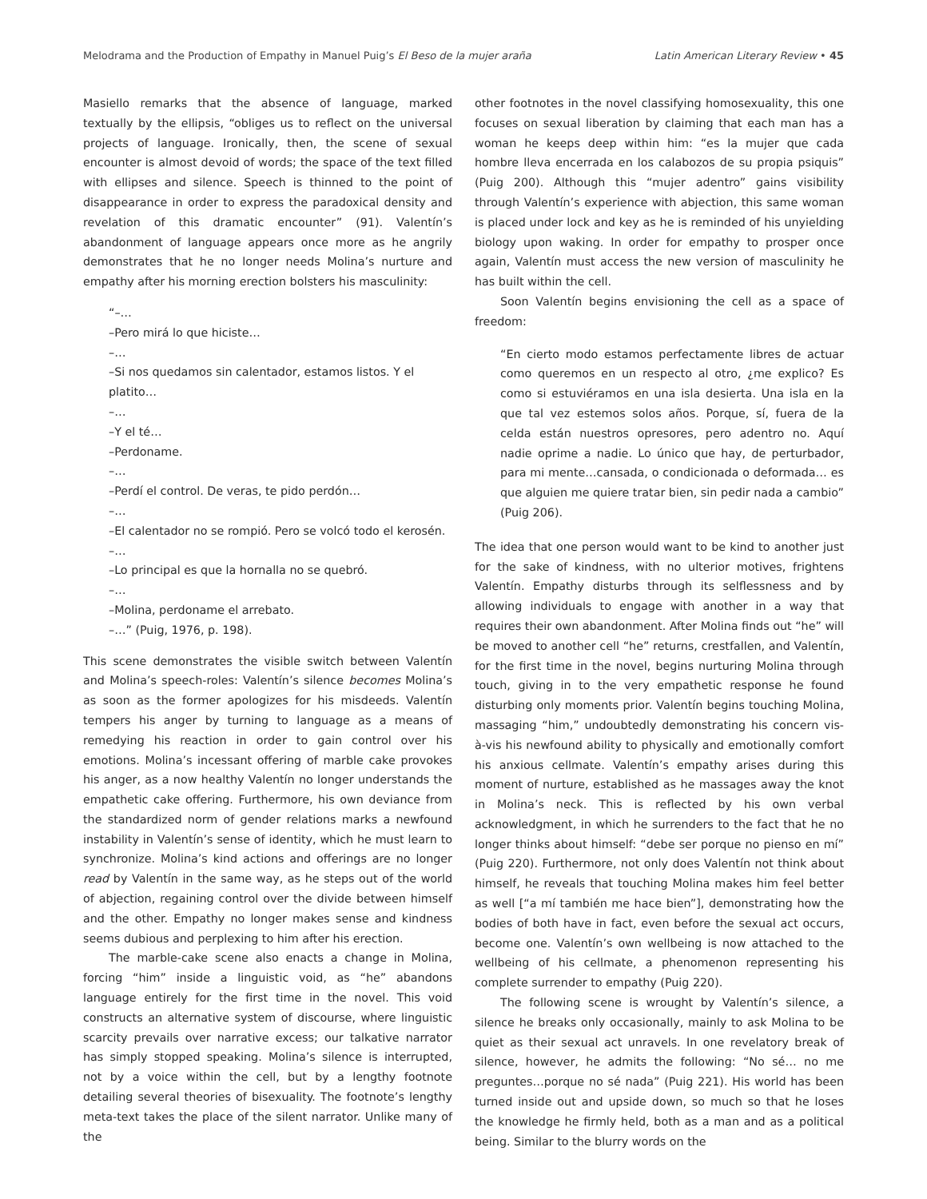Melodrama and the Production of Empathy in Manuel Puig’s El Beso de la mujer araña Latin American Literary Review • 45
Masiello remarks that the absence of language, marked textually by the ellipsis, “obliges us to reflect on the universal projects of language. Ironically, then, the scene of sexual encounter is almost devoid of words; the space of the text filled with ellipses and silence. Speech is thinned to the point of disappearance in order to express the paradoxical density and revelation of this dramatic encounter” (91). Valentín’s abandonment of language appears once more as he angrily demonstrates that he no longer needs Molina’s nurture and empathy after his morning erection bolsters his masculinity:
“–…
–Pero mirá lo que hiciste…
–…
–Si nos quedamos sin calentador, estamos listos. Y el platito…
–…
–Y el té…
–Perdoname.
–…
–Perdí el control. De veras, te pido perdón…
–…
–El calentador no se rompió. Pero se volcó todo el kerosén.
–…
–Lo principal es que la hornalla no se quebró.
–…
–Molina, perdoname el arrebato.
–…” (Puig, 1976, p. 198).
This scene demonstrates the visible switch between Valentín and Molina’s speech-roles: Valentín’s silence becomes Molina’s as soon as the former apologizes for his misdeeds. Valentín tempers his anger by turning to language as a means of remedying his reaction in order to gain control over his emotions. Molina’s incessant offering of marble cake provokes his anger, as a now healthy Valentín no longer understands the empathetic cake offering. Furthermore, his own deviance from the standardized norm of gender relations marks a newfound instability in Valentín’s sense of identity, which he must learn to synchronize. Molina’s kind actions and offerings are no longer read by Valentín in the same way, as he steps out of the world of abjection, regaining control over the divide between himself and the other. Empathy no longer makes sense and kindness seems dubious and perplexing to him after his erection.
The marble-cake scene also enacts a change in Molina, forcing “him” inside a linguistic void, as “he” abandons language entirely for the first time in the novel. This void constructs an alternative system of discourse, where linguistic scarcity prevails over narrative excess; our talkative narrator has simply stopped speaking. Molina’s silence is interrupted, not by a voice within the cell, but by a lengthy footnote detailing several theories of bisexuality. The footnote’s lengthy meta-text takes the place of the silent narrator. Unlike many of the
other footnotes in the novel classifying homosexuality, this one focuses on sexual liberation by claiming that each man has a woman he keeps deep within him: “es la mujer que cada hombre lleva encerrada en los calabozos de su propia psiquis” (Puig 200). Although this “mujer adentro” gains visibility through Valentín’s experience with abjection, this same woman is placed under lock and key as he is reminded of his unyielding biology upon waking. In order for empathy to prosper once again, Valentín must access the new version of masculinity he has built within the cell.
Soon Valentín begins envisioning the cell as a space of freedom:
“En cierto modo estamos perfectamente libres de actuar como queremos en un respecto al otro, ¿me explico? Es como si estuviéramos en una isla desierta. Una isla en la que tal vez estemos solos años. Porque, sí, fuera de la celda están nuestros opresores, pero adentro no. Aquí nadie oprime a nadie. Lo único que hay, de perturbador, para mi mente…cansada, o condicionada o deformada… es que alguien me quiere tratar bien, sin pedir nada a cambio” (Puig 206).
The idea that one person would want to be kind to another just for the sake of kindness, with no ulterior motives, frightens Valentín. Empathy disturbs through its selflessness and by allowing individuals to engage with another in a way that requires their own abandonment. After Molina finds out “he” will be moved to another cell “he” returns, crestfallen, and Valentín, for the first time in the novel, begins nurturing Molina through touch, giving in to the very empathetic response he found disturbing only moments prior. Valentín begins touching Molina, massaging “him,” undoubtedly demonstrating his concern vis-à-vis his newfound ability to physically and emotionally comfort his anxious cellmate. Valentín’s empathy arises during this moment of nurture, established as he massages away the knot in Molina’s neck. This is reflected by his own verbal acknowledgment, in which he surrenders to the fact that he no longer thinks about himself: “debe ser porque no pienso en mí” (Puig 220). Furthermore, not only does Valentín not think about himself, he reveals that touching Molina makes him feel better as well [“a mí también me hace bien”], demonstrating how the bodies of both have in fact, even before the sexual act occurs, become one. Valentín’s own wellbeing is now attached to the wellbeing of his cellmate, a phenomenon representing his complete surrender to empathy (Puig 220).
The following scene is wrought by Valentín’s silence, a silence he breaks only occasionally, mainly to ask Molina to be quiet as their sexual act unravels. In one revelatory break of silence, however, he admits the following: “No sé… no me preguntes…porque no sé nada” (Puig 221). His world has been turned inside out and upside down, so much so that he loses the knowledge he firmly held, both as a man and as a political being. Similar to the blurry words on the